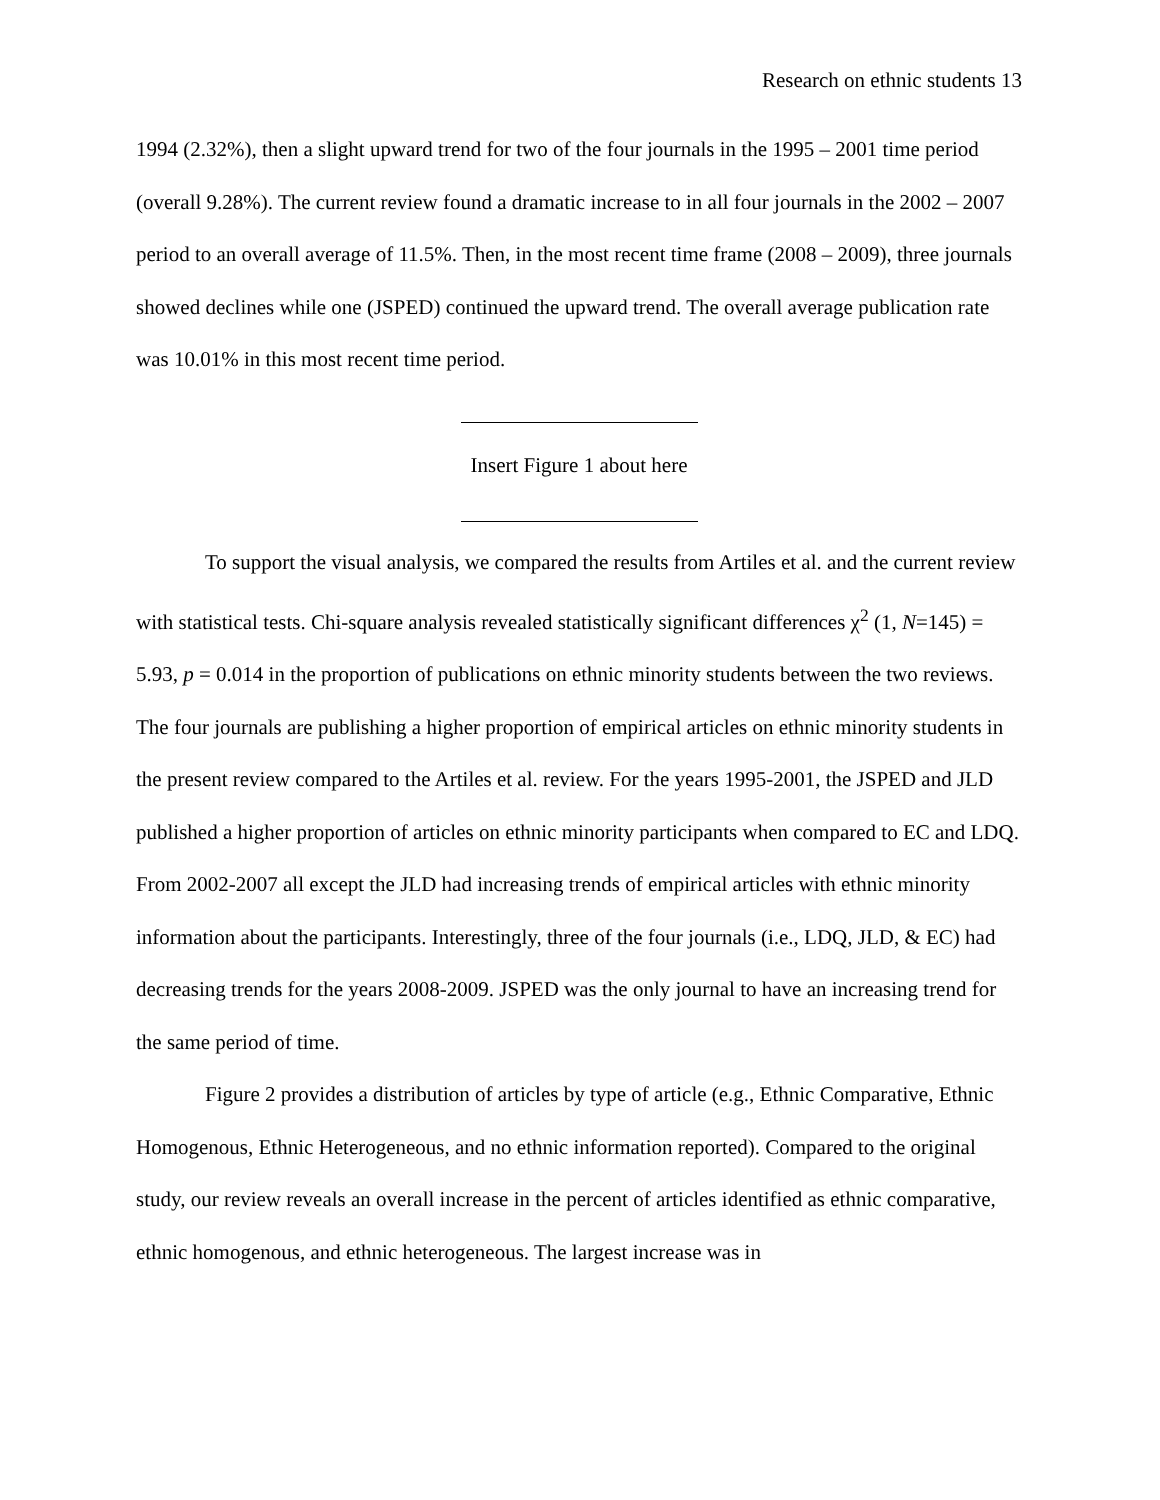Research on ethnic students 13
1994 (2.32%), then a slight upward trend for two of the four journals in the 1995 – 2001 time period (overall 9.28%). The current review found a dramatic increase to in all four journals in the 2002 – 2007 period to an overall average of 11.5%. Then, in the most recent time frame (2008 – 2009), three journals showed declines while one (JSPED) continued the upward trend. The overall average publication rate was 10.01% in this most recent time period.
Insert Figure 1 about here
To support the visual analysis, we compared the results from Artiles et al. and the current review with statistical tests. Chi-square analysis revealed statistically significant differences χ<sup>2</sup> (1, N=145) = 5.93, p = 0.014 in the proportion of publications on ethnic minority students between the two reviews. The four journals are publishing a higher proportion of empirical articles on ethnic minority students in the present review compared to the Artiles et al. review. For the years 1995-2001, the JSPED and JLD published a higher proportion of articles on ethnic minority participants when compared to EC and LDQ. From 2002-2007 all except the JLD had increasing trends of empirical articles with ethnic minority information about the participants. Interestingly, three of the four journals (i.e., LDQ, JLD, & EC) had decreasing trends for the years 2008-2009. JSPED was the only journal to have an increasing trend for the same period of time.
Figure 2 provides a distribution of articles by type of article (e.g., Ethnic Comparative, Ethnic Homogenous, Ethnic Heterogeneous, and no ethnic information reported). Compared to the original study, our review reveals an overall increase in the percent of articles identified as ethnic comparative, ethnic homogenous, and ethnic heterogeneous. The largest increase was in